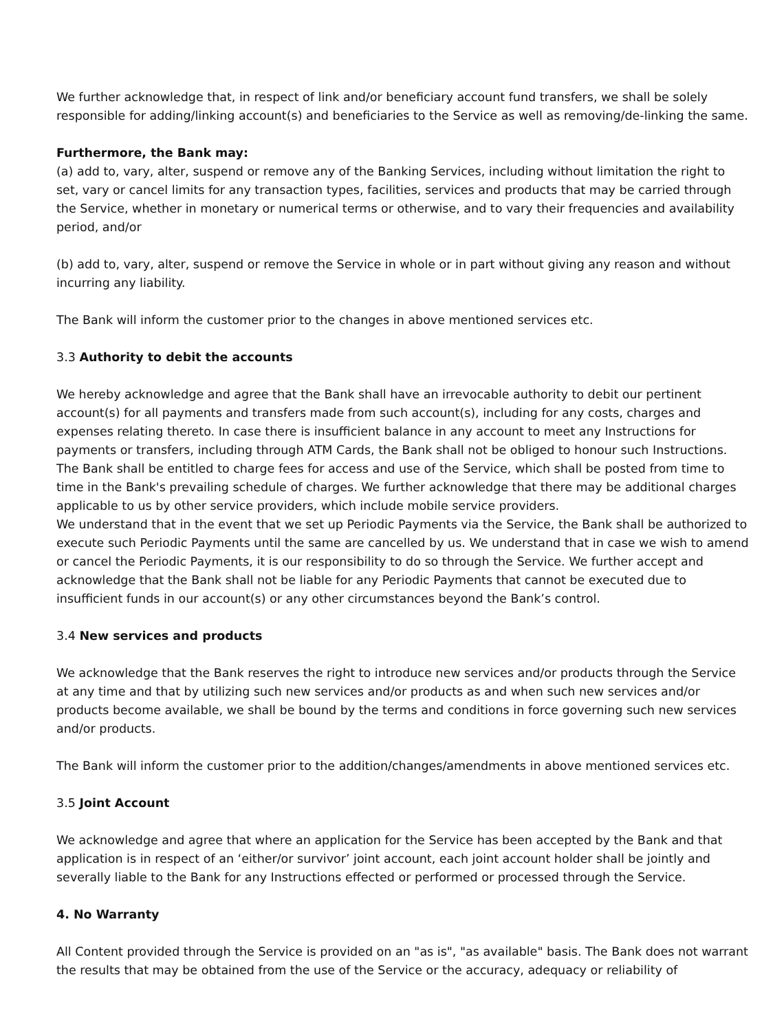We further acknowledge that, in respect of link and/or beneficiary account fund transfers, we shall be solely responsible for adding/linking account(s) and beneficiaries to the Service as well as removing/de-linking the same.
Furthermore, the Bank may:
(a) add to, vary, alter, suspend or remove any of the Banking Services, including without limitation the right to set, vary or cancel limits for any transaction types, facilities, services and products that may be carried through the Service, whether in monetary or numerical terms or otherwise, and to vary their frequencies and availability period, and/or
(b) add to, vary, alter, suspend or remove the Service in whole or in part without giving any reason and without incurring any liability.
The Bank will inform the customer prior to the changes in above mentioned services etc.
3.3 Authority to debit the accounts
We hereby acknowledge and agree that the Bank shall have an irrevocable authority to debit our pertinent account(s) for all payments and transfers made from such account(s), including for any costs, charges and expenses relating thereto. In case there is insufficient balance in any account to meet any Instructions for payments or transfers, including through ATM Cards, the Bank shall not be obliged to honour such Instructions. The Bank shall be entitled to charge fees for access and use of the Service, which shall be posted from time to time in the Bank's prevailing schedule of charges. We further acknowledge that there may be additional charges applicable to us by other service providers, which include mobile service providers.
We understand that in the event that we set up Periodic Payments via the Service, the Bank shall be authorized to execute such Periodic Payments until the same are cancelled by us. We understand that in case we wish to amend or cancel the Periodic Payments, it is our responsibility to do so through the Service. We further accept and acknowledge that the Bank shall not be liable for any Periodic Payments that cannot be executed due to insufficient funds in our account(s) or any other circumstances beyond the Bank’s control.
3.4 New services and products
We acknowledge that the Bank reserves the right to introduce new services and/or products through the Service at any time and that by utilizing such new services and/or products as and when such new services and/or products become available, we shall be bound by the terms and conditions in force governing such new services and/or products.
The Bank will inform the customer prior to the addition/changes/amendments in above mentioned services etc.
3.5 Joint Account
We acknowledge and agree that where an application for the Service has been accepted by the Bank and that application is in respect of an ‘either/or survivor’ joint account, each joint account holder shall be jointly and severally liable to the Bank for any Instructions effected or performed or processed through the Service.
4. No Warranty
All Content provided through the Service is provided on an "as is", "as available" basis. The Bank does not warrant the results that may be obtained from the use of the Service or the accuracy, adequacy or reliability of